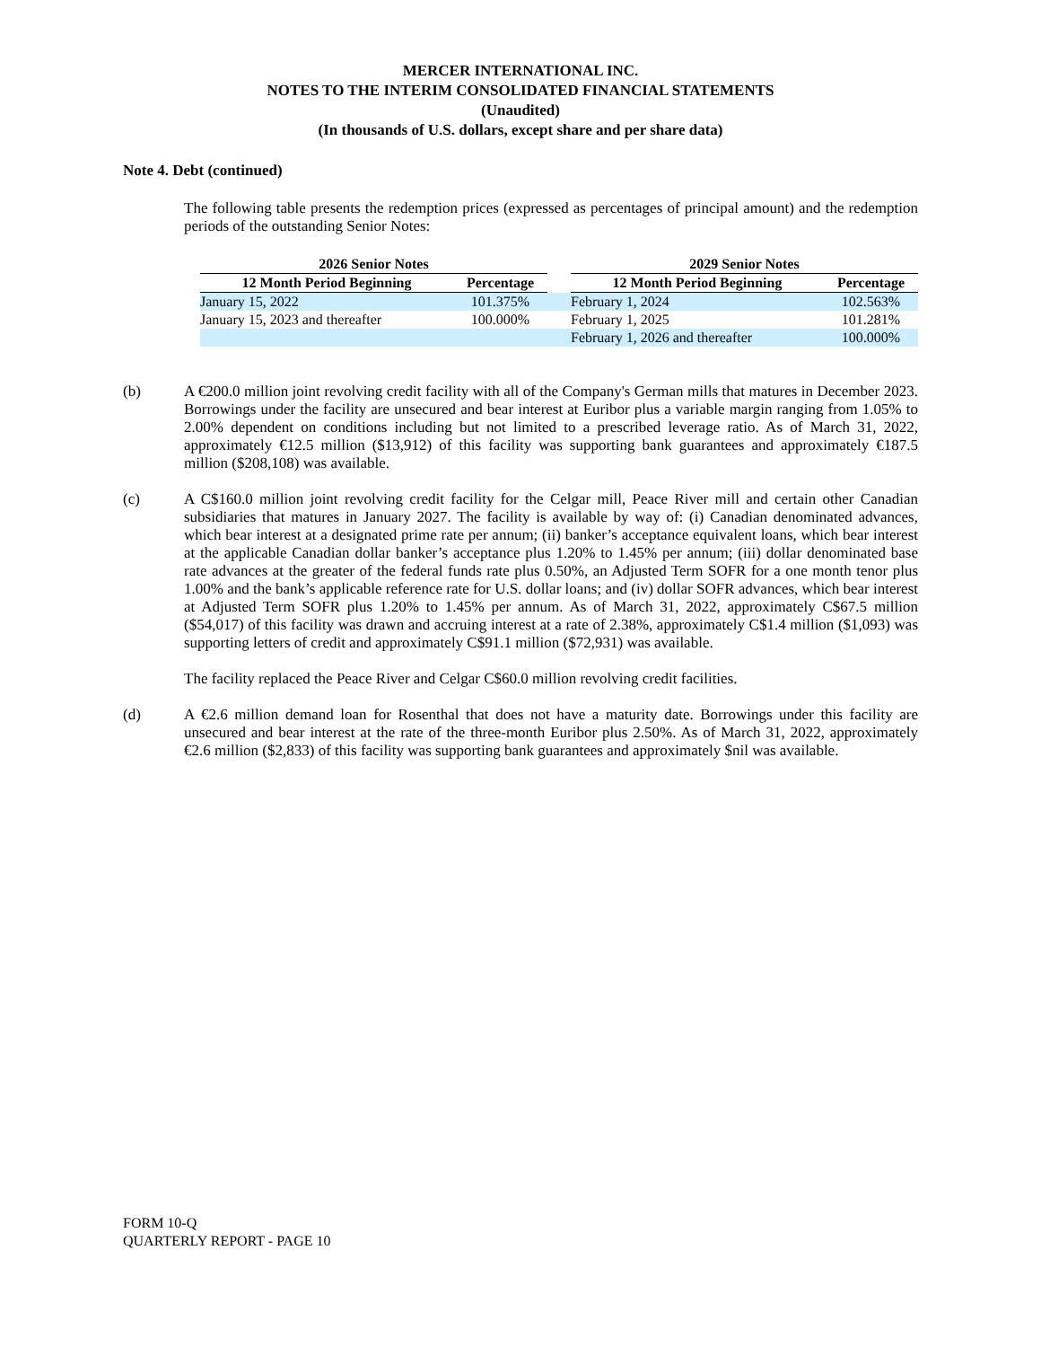MERCER INTERNATIONAL INC.
NOTES TO THE INTERIM CONSOLIDATED FINANCIAL STATEMENTS
(Unaudited)
(In thousands of U.S. dollars, except share and per share data)
Note 4. Debt (continued)
The following table presents the redemption prices (expressed as percentages of principal amount) and the redemption periods of the outstanding Senior Notes:
| 2026 Senior Notes | | | 2029 Senior Notes | |
| --- | --- | --- | --- | --- |
| 12 Month Period Beginning | Percentage | | 12 Month Period Beginning | Percentage |
| January 15, 2022 | 101.375% | | February 1, 2024 | 102.563% |
| January 15, 2023 and thereafter | 100.000% | | February 1, 2025 | 101.281% |
| | | | February 1, 2026 and thereafter | 100.000% |
(b) A €200.0 million joint revolving credit facility with all of the Company's German mills that matures in December 2023. Borrowings under the facility are unsecured and bear interest at Euribor plus a variable margin ranging from 1.05% to 2.00% dependent on conditions including but not limited to a prescribed leverage ratio. As of March 31, 2022, approximately €12.5 million ($13,912) of this facility was supporting bank guarantees and approximately €187.5 million ($208,108) was available.
(c) A C$160.0 million joint revolving credit facility for the Celgar mill, Peace River mill and certain other Canadian subsidiaries that matures in January 2027. The facility is available by way of: (i) Canadian denominated advances, which bear interest at a designated prime rate per annum; (ii) banker’s acceptance equivalent loans, which bear interest at the applicable Canadian dollar banker’s acceptance plus 1.20% to 1.45% per annum; (iii) dollar denominated base rate advances at the greater of the federal funds rate plus 0.50%, an Adjusted Term SOFR for a one month tenor plus 1.00% and the bank’s applicable reference rate for U.S. dollar loans; and (iv) dollar SOFR advances, which bear interest at Adjusted Term SOFR plus 1.20% to 1.45% per annum. As of March 31, 2022, approximately C$67.5 million ($54,017) of this facility was drawn and accruing interest at a rate of 2.38%, approximately C$1.4 million ($1,093) was supporting letters of credit and approximately C$91.1 million ($72,931) was available.
The facility replaced the Peace River and Celgar C$60.0 million revolving credit facilities.
(d) A €2.6 million demand loan for Rosenthal that does not have a maturity date. Borrowings under this facility are unsecured and bear interest at the rate of the three-month Euribor plus 2.50%. As of March 31, 2022, approximately €2.6 million ($2,833) of this facility was supporting bank guarantees and approximately $nil was available.
FORM 10-Q
QUARTERLY REPORT - PAGE 10